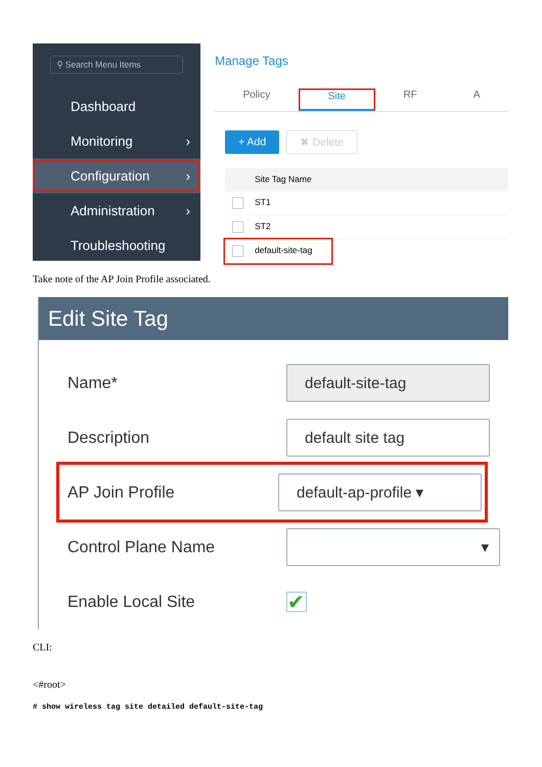⚲ Search Menu Items
Dashboard
Monitoring ›
Configuration ›
Administration ›
Troubleshooting
Manage Tags
Policy Site RF A
+ Add ✖ Delete
Site Tag Name
ST1
ST2
default-site-tag
Take note of the AP Join Profile associated.
Edit Site Tag
Name*
default-site-tag
Description
default site tag
AP Join Profile
default-ap-profile ▾
Control Plane Name
▾
Enable Local Site
✔
CLI:
<#root>
# show wireless tag site detailed default-site-tag